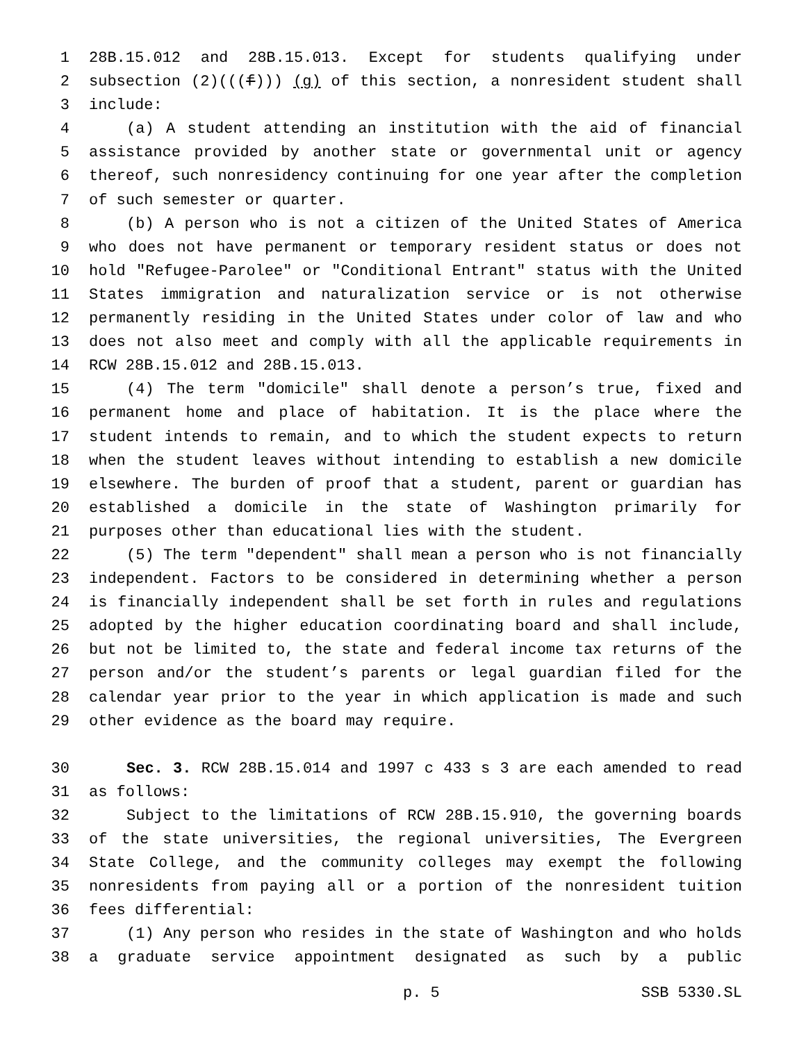1 28B.15.012 and 28B.15.013. Except for students qualifying under
2 subsection (2)(((f))) (g) of this section, a nonresident student shall
3 include:
4 (a) A student attending an institution with the aid of financial
5 assistance provided by another state or governmental unit or agency
6 thereof, such nonresidency continuing for one year after the completion
7 of such semester or quarter.
8 (b) A person who is not a citizen of the United States of America
9 who does not have permanent or temporary resident status or does not
10 hold "Refugee-Parolee" or "Conditional Entrant" status with the United
11 States immigration and naturalization service or is not otherwise
12 permanently residing in the United States under color of law and who
13 does not also meet and comply with all the applicable requirements in
14 RCW 28B.15.012 and 28B.15.013.
15 (4) The term "domicile" shall denote a person’s true, fixed and
16 permanent home and place of habitation. It is the place where the
17 student intends to remain, and to which the student expects to return
18 when the student leaves without intending to establish a new domicile
19 elsewhere. The burden of proof that a student, parent or guardian has
20 established a domicile in the state of Washington primarily for
21 purposes other than educational lies with the student.
22 (5) The term "dependent" shall mean a person who is not financially
23 independent. Factors to be considered in determining whether a person
24 is financially independent shall be set forth in rules and regulations
25 adopted by the higher education coordinating board and shall include,
26 but not be limited to, the state and federal income tax returns of the
27 person and/or the student’s parents or legal guardian filed for the
28 calendar year prior to the year in which application is made and such
29 other evidence as the board may require.
30 Sec. 3. RCW 28B.15.014 and 1997 c 433 s 3 are each amended to read
31 as follows:
32 Subject to the limitations of RCW 28B.15.910, the governing boards
33 of the state universities, the regional universities, The Evergreen
34 State College, and the community colleges may exempt the following
35 nonresidents from paying all or a portion of the nonresident tuition
36 fees differential:
37 (1) Any person who resides in the state of Washington and who holds
38 a graduate service appointment designated as such by a public
p. 5 SSB 5330.SL